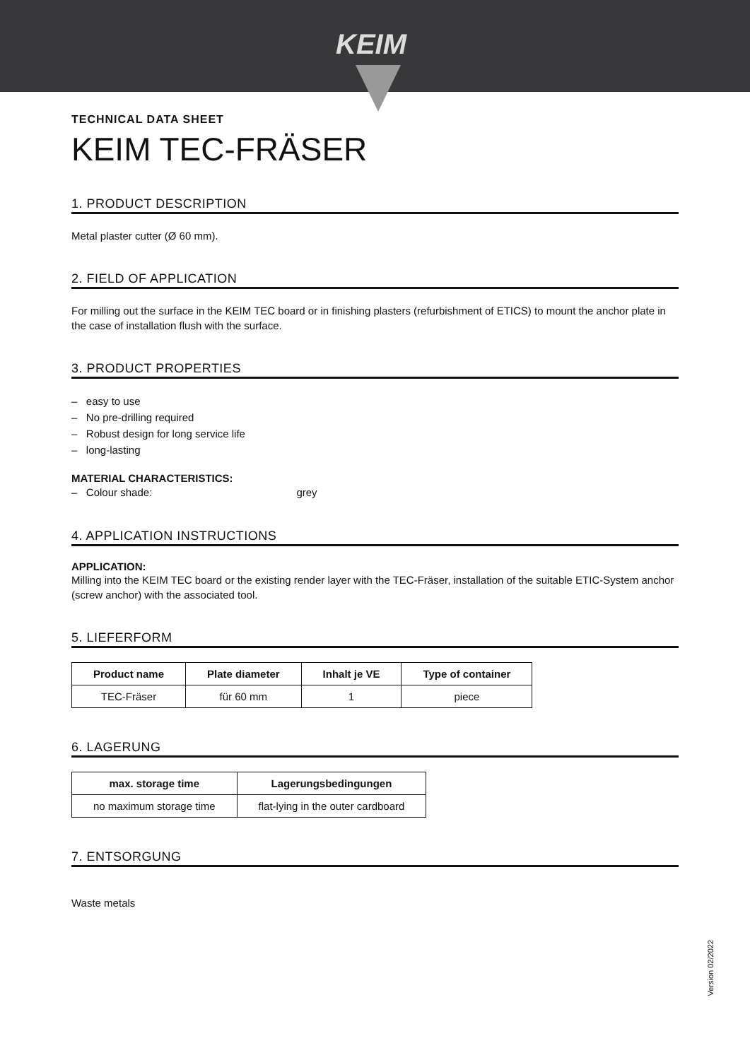KEIM
TECHNICAL DATA SHEET
KEIM TEC-FRÄSER
1. PRODUCT DESCRIPTION
Metal plaster cutter (Ø 60 mm).
2. FIELD OF APPLICATION
For milling out the surface in the KEIM TEC board or in finishing plasters (refurbishment of ETICS) to mount the anchor plate in the case of installation flush with the surface.
3. PRODUCT PROPERTIES
– easy to use
– No pre-drilling required
– Robust design for long service life
– long-lasting
MATERIAL CHARACTERISTICS:
– Colour shade: grey
4. APPLICATION INSTRUCTIONS
APPLICATION:
Milling into the KEIM TEC board or the existing render layer with the TEC-Fräser, installation of the suitable ETIC-System anchor (screw anchor) with the associated tool.
5. LIEFERFORM
| Product name | Plate diameter | Inhalt je VE | Type of container |
| --- | --- | --- | --- |
| TEC-Fräser | für 60 mm | 1 | piece |
6. LAGERUNG
| max. storage time | Lagerungsbedingungen |
| --- | --- |
| no maximum storage time | flat-lying in the outer cardboard |
7. ENTSORGUNG
Waste metals
Version 02/2022